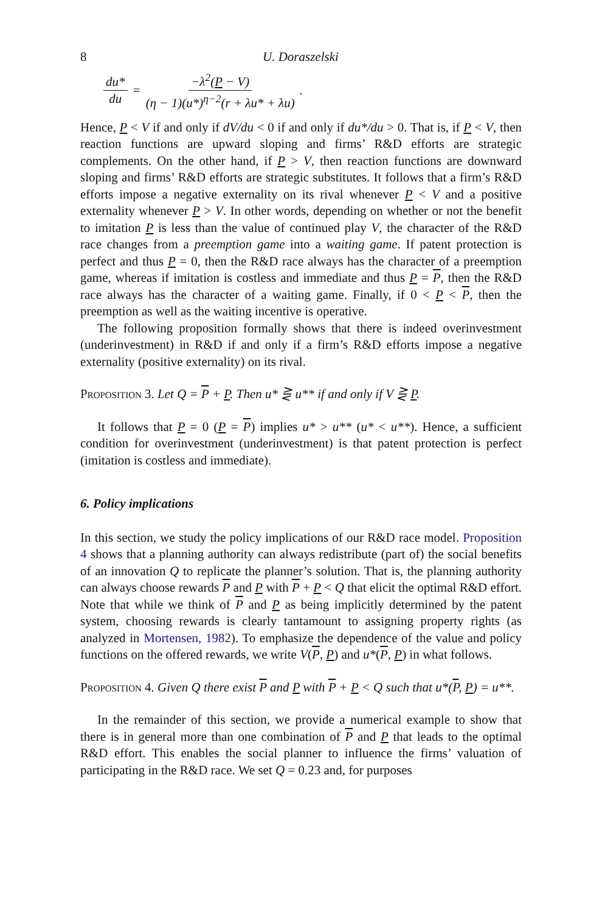8 U. Doraszelski
du* du = −λ<sup>2</sup>(P − V) (η − 1)(u*)<sup>η−2</sup>(r + λu* + λu).
Hence, P < V if and only if dV/du < 0 if and only if du*/du > 0. That is, if P < V, then reaction functions are upward sloping and firms’ R&D efforts are strategic complements. On the other hand, if P > V, then reaction functions are downward sloping and firms’ R&D efforts are strategic substitutes. It follows that a firm’s R&D efforts impose a negative externality on its rival whenever P < V and a positive externality whenever P > V. In other words, depending on whether or not the benefit to imitation P is less than the value of continued play V, the character of the R&D race changes from a preemption game into a waiting game. If patent protection is perfect and thus P = 0, then the R&D race always has the character of a preemption game, whereas if imitation is costless and immediate and thus P = P, then the R&D race always has the character of a waiting game. Finally, if 0 < P < P, then the preemption as well as the waiting incentive is operative.
The following proposition formally shows that there is indeed overinvestment (underinvestment) in R&D if and only if a firm’s R&D efforts impose a negative externality (positive externality) on its rival.
Proposition 3. Let Q = P + P. Then u* ⋛ u** if and only if V ⋛ P.
It follows that P = 0 (P = P) implies u* > u** (u* < u**). Hence, a sufficient condition for overinvestment (underinvestment) is that patent protection is perfect (imitation is costless and immediate).
6. Policy implications
In this section, we study the policy implications of our R&D race model. Proposition 4 shows that a planning authority can always redistribute (part of) the social benefits of an innovation Q to replicate the planner’s solution. That is, the planning authority can always choose rewards P and P with P + P < Q that elicit the optimal R&D effort. Note that while we think of P and P as being implicitly determined by the patent system, choosing rewards is clearly tantamount to assigning property rights (as analyzed in Mortensen, 1982). To emphasize the dependence of the value and policy functions on the offered rewards, we write V(P, P) and u*(P, P) in what follows.
Proposition 4. Given Q there exist P and P with P + P < Q such that u*(P, P) = u**.
In the remainder of this section, we provide a numerical example to show that there is in general more than one combination of P and P that leads to the optimal R&D effort. This enables the social planner to influence the firms’ valuation of participating in the R&D race. We set Q = 0.23 and, for purposes